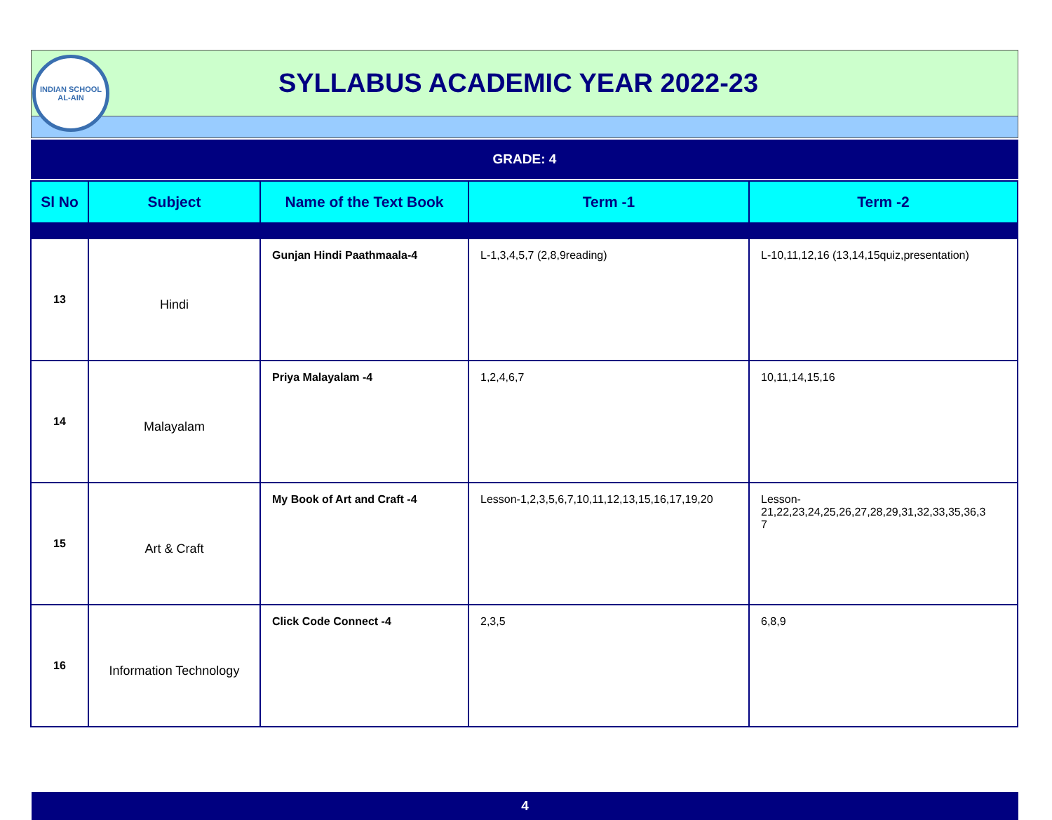INDIAN SCHOOL
AL-AIN
SYLLABUS ACADEMIC YEAR 2022-23
GRADE: 4
| Sl No | Subject | Name of the Text Book | Term -1 | Term -2 |
| --- | --- | --- | --- | --- |
| 13 | Hindi | Gunjan Hindi Paathmaala-4 | L-1,3,4,5,7 (2,8,9reading) | L-10,11,12,16 (13,14,15quiz,presentation) |
| 14 | Malayalam | Priya Malayalam -4 | 1,2,4,6,7 | 10,11,14,15,16 |
| 15 | Art & Craft | My Book of Art and Craft -4 | Lesson-1,2,3,5,6,7,10,11,12,13,15,16,17,19,20 | Lesson- 21,22,23,24,25,26,27,28,29,31,32,33,35,36,3 7 |
| 16 | Information Technology | Click Code Connect -4 | 2,3,5 | 6,8,9 |
4